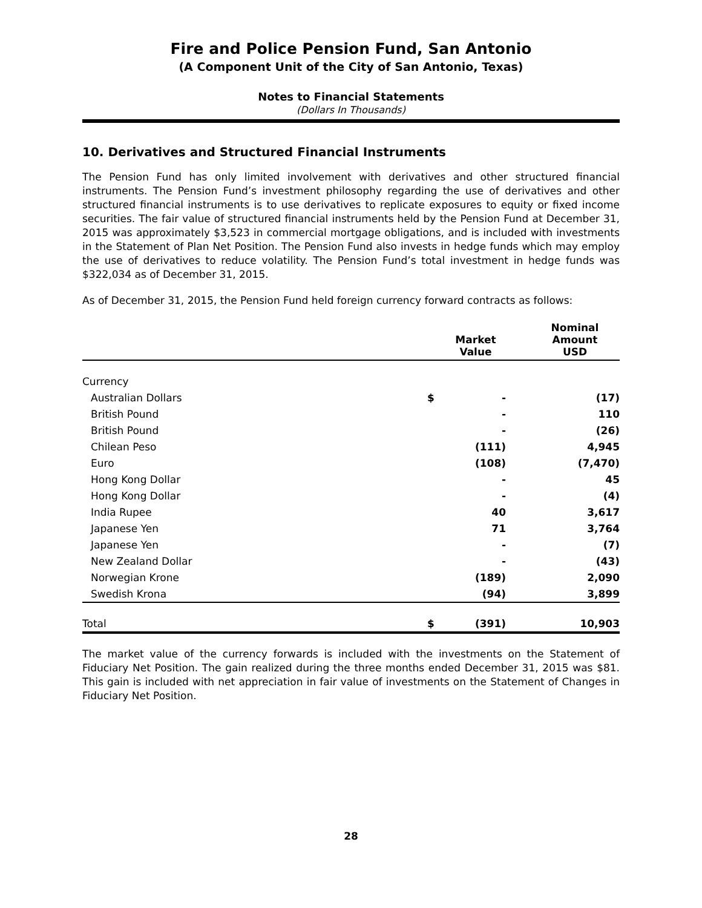Fire and Police Pension Fund, San Antonio
(A Component Unit of the City of San Antonio, Texas)
Notes to Financial Statements
(Dollars In Thousands)
10. Derivatives and Structured Financial Instruments
The Pension Fund has only limited involvement with derivatives and other structured financial instruments. The Pension Fund’s investment philosophy regarding the use of derivatives and other structured financial instruments is to use derivatives to replicate exposures to equity or fixed income securities. The fair value of structured financial instruments held by the Pension Fund at December 31, 2015 was approximately $3,523 in commercial mortgage obligations, and is included with investments in the Statement of Plan Net Position. The Pension Fund also invests in hedge funds which may employ the use of derivatives to reduce volatility. The Pension Fund’s total investment in hedge funds was $322,034 as of December 31, 2015.
As of December 31, 2015, the Pension Fund held foreign currency forward contracts as follows:
| | | Market Value | | Nominal Amount USD |
| --- | --- | --- | --- | --- |
| Currency | | | | |
| Australian Dollars | $ | - | | (17) |
| British Pound | | - | | 110 |
| British Pound | | - | | (26) |
| Chilean Peso | | (111) | | 4,945 |
| Euro | | (108) | | (7,470) |
| Hong Kong Dollar | | - | | 45 |
| Hong Kong Dollar | | - | | (4) |
| India Rupee | | 40 | | 3,617 |
| Japanese Yen | | 71 | | 3,764 |
| Japanese Yen | | - | | (7) |
| New Zealand Dollar | | - | | (43) |
| Norwegian Krone | | (189) | | 2,090 |
| Swedish Krona | | (94) | | 3,899 |
| Total | $ | (391) | | 10,903 |
The market value of the currency forwards is included with the investments on the Statement of Fiduciary Net Position. The gain realized during the three months ended December 31, 2015 was $81. This gain is included with net appreciation in fair value of investments on the Statement of Changes in Fiduciary Net Position.
28